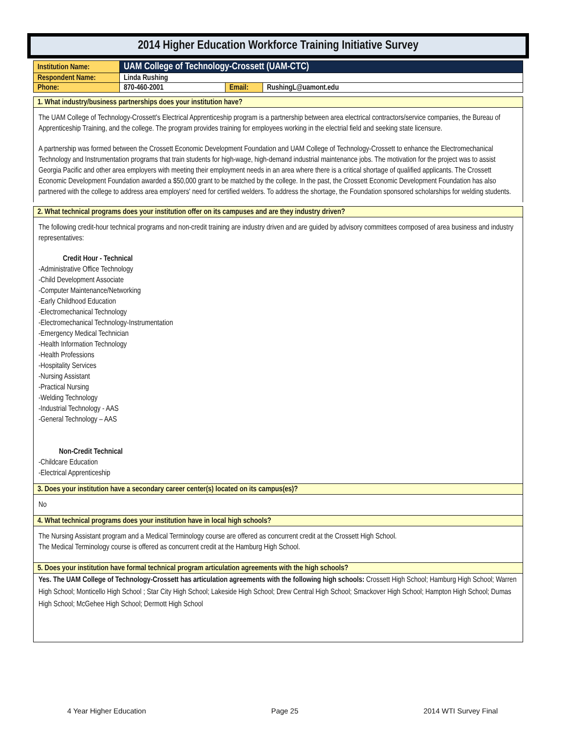2014 Higher Education Workforce Training Initiative Survey
| Institution Name: | UAM College of Technology-Crossett (UAM-CTC) | | |
| Respondent Name: | Linda Rushing | | |
| Phone: | 870-460-2001 | Email: | RushingL@uamont.edu |
1. What industry/business partnerships does your institution have?
The UAM College of Technology-Crossett's Electrical Apprenticeship program is a partnership between area electrical contractors/service companies, the Bureau of Apprenticeship Training, and the college. The program provides training for employees working in the electrial field and seeking state licensure.
A partnership was formed between the Crossett Economic Development Foundation and UAM College of Technology-Crossett to enhance the Electromechanical Technology and Instrumentation programs that train students for high-wage, high-demand industrial maintenance jobs. The motivation for the project was to assist Georgia Pacific and other area employers with meeting their employment needs in an area where there is a critical shortage of qualified applicants. The Crossett Economic Development Foundation awarded a $50,000 grant to be matched by the college. In the past, the Crossett Economic Development Foundation has also partnered with the college to address area employers' need for certified welders. To address the shortage, the Foundation sponsored scholarships for welding students.
2. What technical programs does your institution offer on its campuses and are they industry driven?
The following credit-hour technical programs and non-credit training are industry driven and are guided by advisory committees composed of area business and industry representatives:
Credit Hour - Technical
-Administrative Office Technology
-Child Development Associate
-Computer Maintenance/Networking
-Early Childhood Education
-Electromechanical Technology
-Electromechanical Technology-Instrumentation
-Emergency Medical Technician
-Health Information Technology
-Health Professions
-Hospitality Services
-Nursing Assistant
-Practical Nursing
-Welding Technology
-Industrial Technology - AAS
-General Technology – AAS
Non-Credit Technical
-Childcare Education
-Electrical Apprenticeship
3. Does your institution have a secondary career center(s) located on its campus(es)?
No
4. What technical programs does your institution have in local high schools?
The Nursing Assistant program and a Medical Terminology course are offered as concurrent credit at the Crossett High School.
The Medical Terminology course is offered as concurrent credit at the Hamburg High School.
5. Does your institution have formal technical program articulation agreements with the high schools?
Yes. The UAM College of Technology-Crossett has articulation agreements with the following high schools: Crossett High School; Hamburg High School; Warren High School; Monticello High School ; Star City High School; Lakeside High School; Drew Central High School; Smackover High School; Hampton High School; Dumas High School; McGehee High School; Dermott High School
4 Year Higher Education Page 25 2014 WTI Survey Final